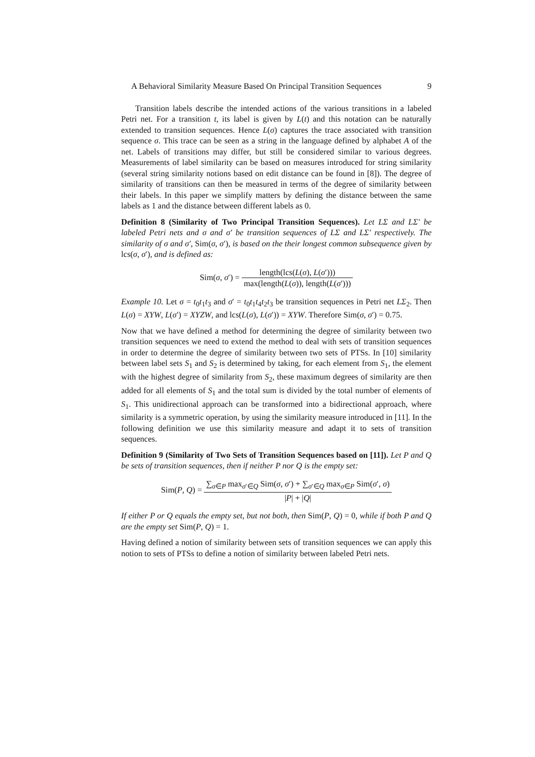A Behavioral Similarity Measure Based On Principal Transition Sequences 9
Transition labels describe the intended actions of the various transitions in a labeled Petri net. For a transition t, its label is given by L(t) and this notation can be naturally extended to transition sequences. Hence L(σ) captures the trace associated with transition sequence σ. This trace can be seen as a string in the language defined by alphabet A of the net. Labels of transitions may differ, but still be considered similar to various degrees. Measurements of label similarity can be based on measures introduced for string similarity (several string similarity notions based on edit distance can be found in [8]). The degree of similarity of transitions can then be measured in terms of the degree of similarity between their labels. In this paper we simplify matters by defining the distance between the same labels as 1 and the distance between different labels as 0.
Definition 8 (Similarity of Two Principal Transition Sequences). Let LΣ and LΣ′ be labeled Petri nets and σ and σ′ be transition sequences of LΣ and LΣ′ respectively. The similarity of σ and σ′, Sim(σ, σ′), is based on the their longest common subsequence given by lcs(σ, σ′), and is defined as:
Sim(σ, σ′) = length(lcs(L(σ), L(σ′))) max(length(L(σ)), length(L(σ′)))
Example 10. Let σ = t<sub>0</sub>t<sub>1</sub>t<sub>3</sub> and σ′ = t<sub>0</sub>t<sub>1</sub>t<sub>4</sub>t<sub>2</sub>t<sub>3</sub> be transition sequences in Petri net LΣ<sub>2</sub>. Then L(σ) = XYW, L(σ′) = XYZW, and lcs(L(σ), L(σ′)) = XYW. Therefore Sim(σ, σ′) = 0.75.
Now that we have defined a method for determining the degree of similarity between two transition sequences we need to extend the method to deal with sets of transition sequences in order to determine the degree of similarity between two sets of PTSs. In [10] similarity between label sets S<sub>1</sub> and S<sub>2</sub> is determined by taking, for each element from S<sub>1</sub>, the element with the highest degree of similarity from S<sub>2</sub>, these maximum degrees of similarity are then added for all elements of S<sub>1</sub> and the total sum is divided by the total number of elements of S<sub>1</sub>. This unidirectional approach can be transformed into a bidirectional approach, where similarity is a symmetric operation, by using the similarity measure introduced in [11]. In the following definition we use this similarity measure and adapt it to sets of transition sequences.
Definition 9 (Similarity of Two Sets of Transition Sequences based on [11]). Let P and Q be sets of transition sequences, then if neither P nor Q is the empty set:
Sim(P, Q) = ∑<sub>σ∈P</sub> max<sub>σ′∈Q</sub> Sim(σ, σ′) + ∑<sub>σ′∈Q</sub> max<sub>σ∈P</sub> Sim(σ′, σ) |P| + |Q|
If either P or Q equals the empty set, but not both, then Sim(P, Q) = 0, while if both P and Q are the empty set Sim(P, Q) = 1.
Having defined a notion of similarity between sets of transition sequences we can apply this notion to sets of PTSs to define a notion of similarity between labeled Petri nets.